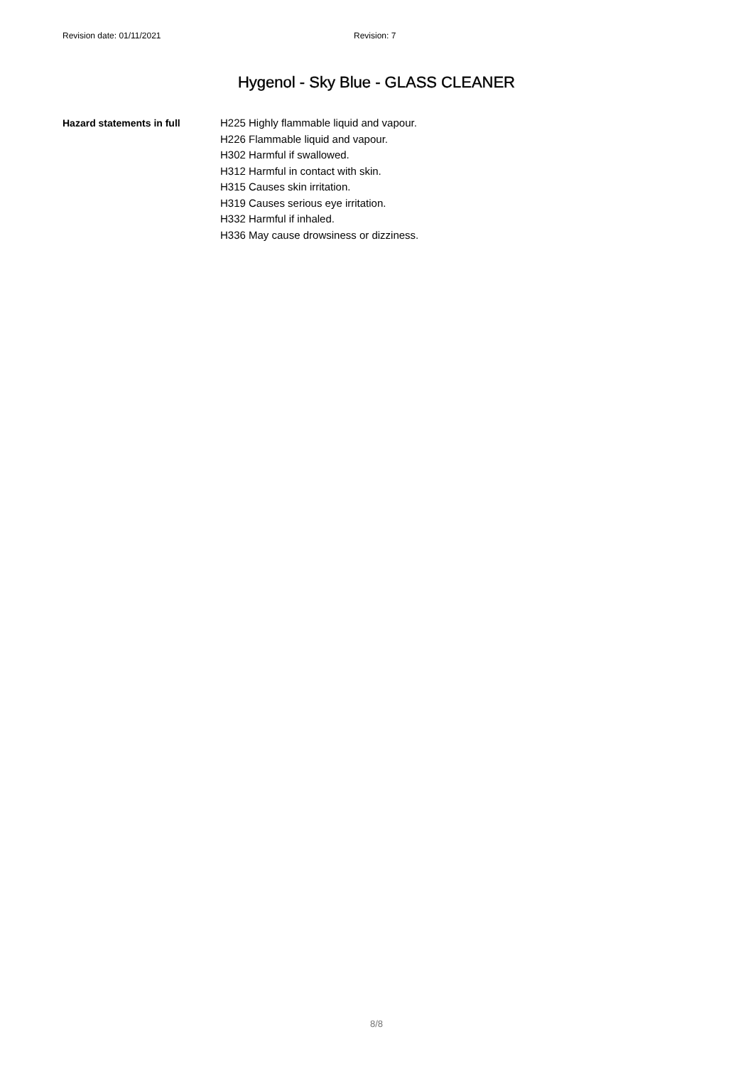Revision date: 01/11/2021 Revision: 7
Hygenol - Sky Blue - GLASS CLEANER
Hazard statements in full
H225 Highly flammable liquid and vapour.
H226 Flammable liquid and vapour.
H302 Harmful if swallowed.
H312 Harmful in contact with skin.
H315 Causes skin irritation.
H319 Causes serious eye irritation.
H332 Harmful if inhaled.
H336 May cause drowsiness or dizziness.
8/8